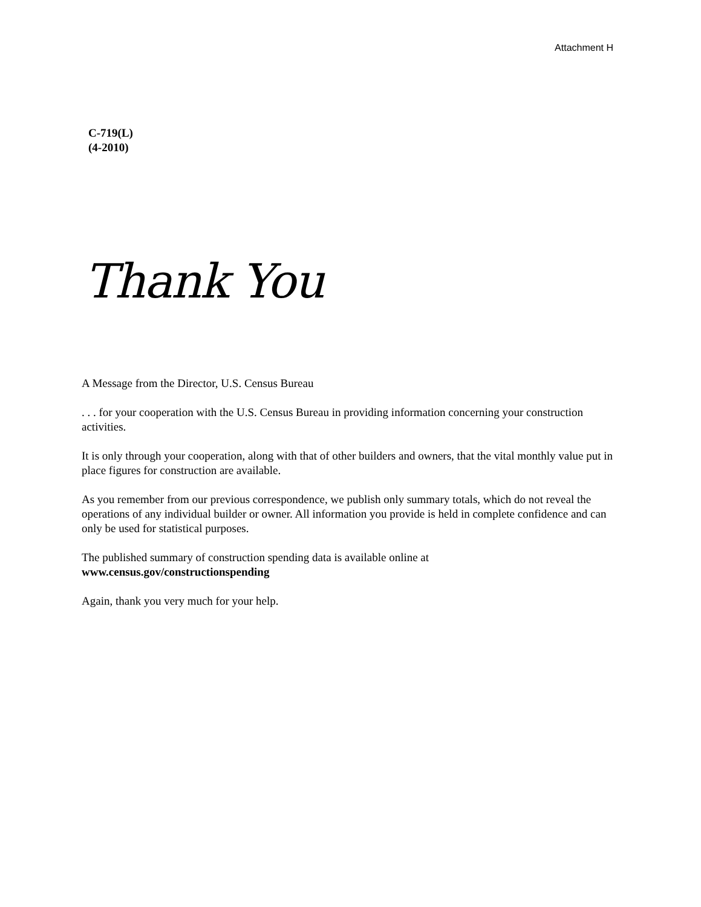Attachment H
C-719(L)
(4-2010)
Thank You
A Message from the Director, U.S. Census Bureau
. . . for your cooperation with the U.S. Census Bureau in providing information concerning your construction activities.
It is only through your cooperation, along with that of other builders and owners, that the vital monthly value put in place figures for construction are available.
As you remember from our previous correspondence, we publish only summary totals, which do not reveal the operations of any individual builder or owner. All information you provide is held in complete confidence and can only be used for statistical purposes.
The published summary of construction spending data is available online at
www.census.gov/constructionspending
Again, thank you very much for your help.